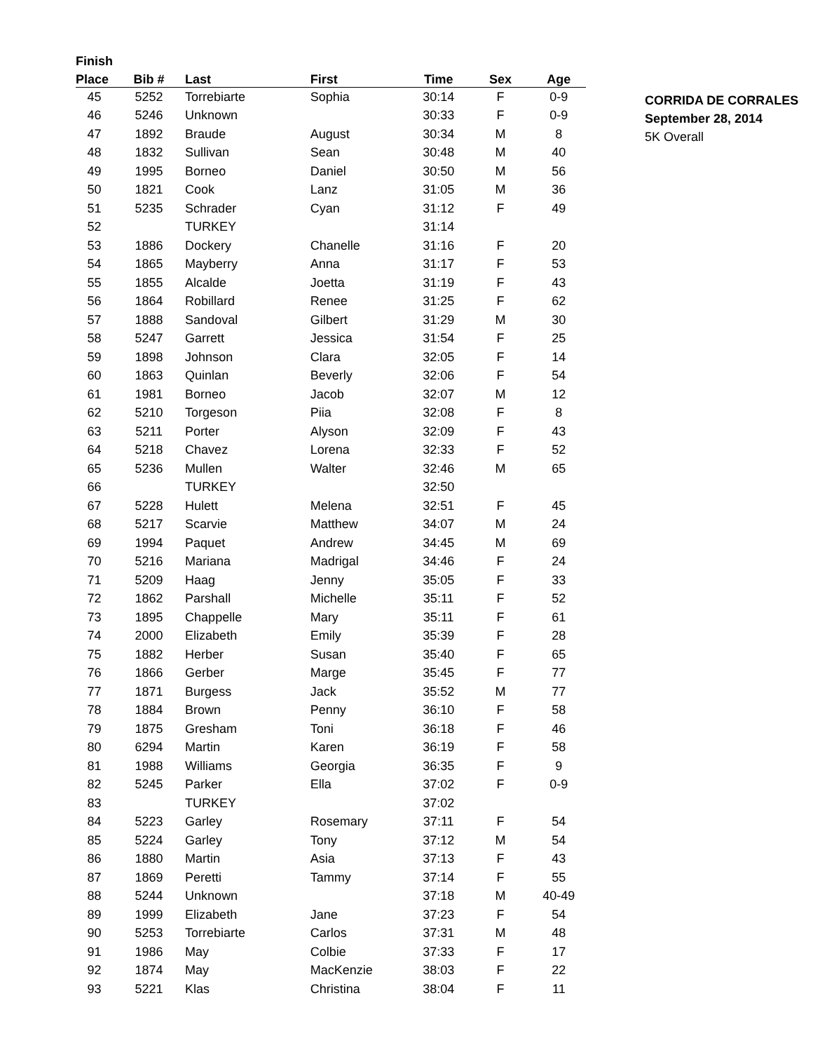| Finish | | | | | | |
| --- | --- | --- | --- | --- | --- | --- |
| Place | Bib # | Last | First | Time | Sex | Age |
| 45 | 5252 | Torrebiarte | Sophia | 30:14 | F | 0-9 |
| 46 | 5246 | Unknown | | 30:33 | F | 0-9 |
| 47 | 1892 | Braude | August | 30:34 | M | 8 |
| 48 | 1832 | Sullivan | Sean | 30:48 | M | 40 |
| 49 | 1995 | Borneo | Daniel | 30:50 | M | 56 |
| 50 | 1821 | Cook | Lanz | 31:05 | M | 36 |
| 51 | 5235 | Schrader | Cyan | 31:12 | F | 49 |
| 52 | | TURKEY | | 31:14 | | |
| 53 | 1886 | Dockery | Chanelle | 31:16 | F | 20 |
| 54 | 1865 | Mayberry | Anna | 31:17 | F | 53 |
| 55 | 1855 | Alcalde | Joetta | 31:19 | F | 43 |
| 56 | 1864 | Robillard | Renee | 31:25 | F | 62 |
| 57 | 1888 | Sandoval | Gilbert | 31:29 | M | 30 |
| 58 | 5247 | Garrett | Jessica | 31:54 | F | 25 |
| 59 | 1898 | Johnson | Clara | 32:05 | F | 14 |
| 60 | 1863 | Quinlan | Beverly | 32:06 | F | 54 |
| 61 | 1981 | Borneo | Jacob | 32:07 | M | 12 |
| 62 | 5210 | Torgeson | Piia | 32:08 | F | 8 |
| 63 | 5211 | Porter | Alyson | 32:09 | F | 43 |
| 64 | 5218 | Chavez | Lorena | 32:33 | F | 52 |
| 65 | 5236 | Mullen | Walter | 32:46 | M | 65 |
| 66 | | TURKEY | | 32:50 | | |
| 67 | 5228 | Hulett | Melena | 32:51 | F | 45 |
| 68 | 5217 | Scarvie | Matthew | 34:07 | M | 24 |
| 69 | 1994 | Paquet | Andrew | 34:45 | M | 69 |
| 70 | 5216 | Mariana | Madrigal | 34:46 | F | 24 |
| 71 | 5209 | Haag | Jenny | 35:05 | F | 33 |
| 72 | 1862 | Parshall | Michelle | 35:11 | F | 52 |
| 73 | 1895 | Chappelle | Mary | 35:11 | F | 61 |
| 74 | 2000 | Elizabeth | Emily | 35:39 | F | 28 |
| 75 | 1882 | Herber | Susan | 35:40 | F | 65 |
| 76 | 1866 | Gerber | Marge | 35:45 | F | 77 |
| 77 | 1871 | Burgess | Jack | 35:52 | M | 77 |
| 78 | 1884 | Brown | Penny | 36:10 | F | 58 |
| 79 | 1875 | Gresham | Toni | 36:18 | F | 46 |
| 80 | 6294 | Martin | Karen | 36:19 | F | 58 |
| 81 | 1988 | Williams | Georgia | 36:35 | F | 9 |
| 82 | 5245 | Parker | Ella | 37:02 | F | 0-9 |
| 83 | | TURKEY | | 37:02 | | |
| 84 | 5223 | Garley | Rosemary | 37:11 | F | 54 |
| 85 | 5224 | Garley | Tony | 37:12 | M | 54 |
| 86 | 1880 | Martin | Asia | 37:13 | F | 43 |
| 87 | 1869 | Peretti | Tammy | 37:14 | F | 55 |
| 88 | 5244 | Unknown | | 37:18 | M | 40-49 |
| 89 | 1999 | Elizabeth | Jane | 37:23 | F | 54 |
| 90 | 5253 | Torrebiarte | Carlos | 37:31 | M | 48 |
| 91 | 1986 | May | Colbie | 37:33 | F | 17 |
| 92 | 1874 | May | MacKenzie | 38:03 | F | 22 |
| 93 | 5221 | Klas | Christina | 38:04 | F | 11 |
CORRIDA DE CORRALES
September 28, 2014
5K Overall